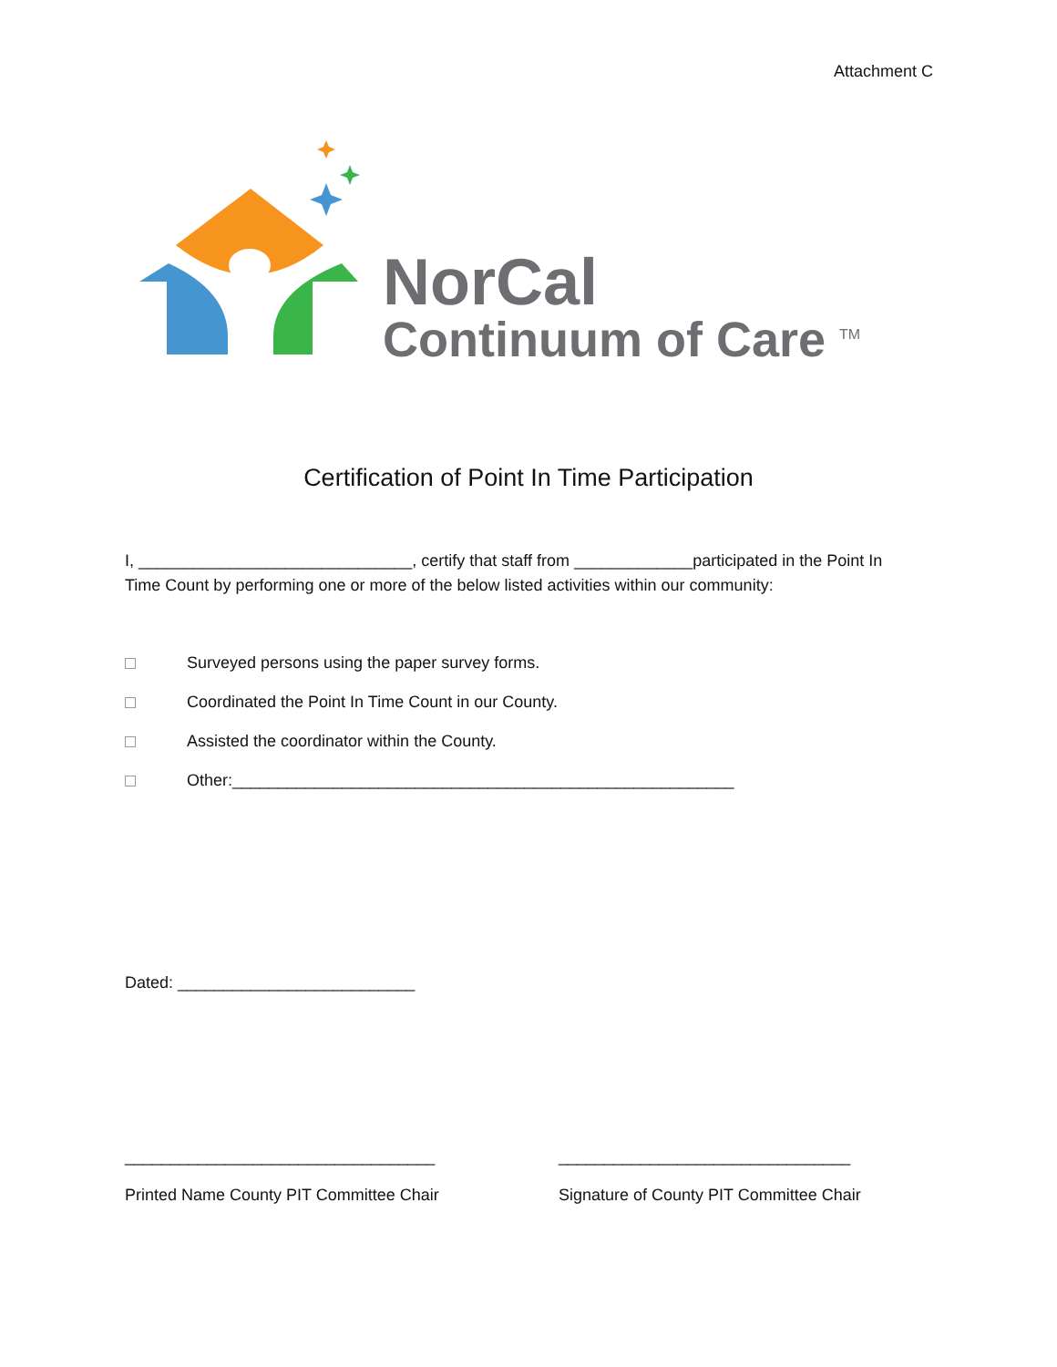Attachment C
NorCal
Continuum of Care <sup>TM</sup>
Certification of Point In Time Participation
I, ______________________________, certify that staff from _____________participated in the Point In Time Count by performing one or more of the below listed activities within our community:
Surveyed persons using the paper survey forms.
Coordinated the Point In Time Count in our County.
Assisted the coordinator within the County.
Other:_______________________________________________________
Dated: __________________________
__________________________________
Printed Name County PIT Committee Chair
________________________________
Signature of County PIT Committee Chair